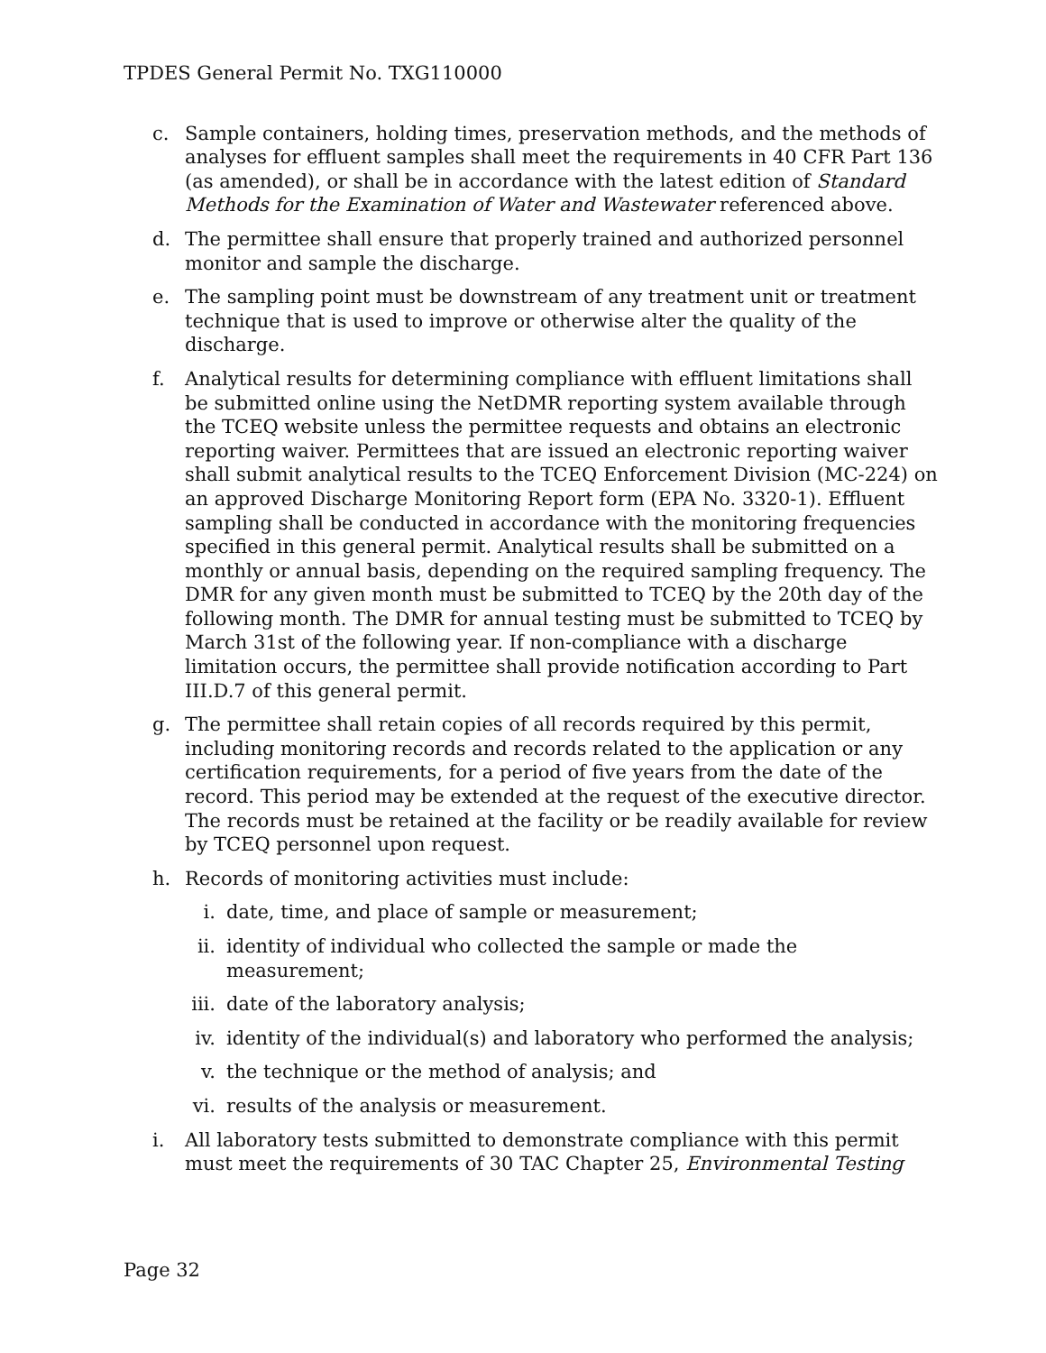TPDES General Permit No. TXG110000
c. Sample containers, holding times, preservation methods, and the methods of analyses for effluent samples shall meet the requirements in 40 CFR Part 136 (as amended), or shall be in accordance with the latest edition of Standard Methods for the Examination of Water and Wastewater referenced above.
d. The permittee shall ensure that properly trained and authorized personnel monitor and sample the discharge.
e. The sampling point must be downstream of any treatment unit or treatment technique that is used to improve or otherwise alter the quality of the discharge.
f. Analytical results for determining compliance with effluent limitations shall be submitted online using the NetDMR reporting system available through the TCEQ website unless the permittee requests and obtains an electronic reporting waiver. Permittees that are issued an electronic reporting waiver shall submit analytical results to the TCEQ Enforcement Division (MC-224) on an approved Discharge Monitoring Report form (EPA No. 3320-1). Effluent sampling shall be conducted in accordance with the monitoring frequencies specified in this general permit. Analytical results shall be submitted on a monthly or annual basis, depending on the required sampling frequency. The DMR for any given month must be submitted to TCEQ by the 20th day of the following month. The DMR for annual testing must be submitted to TCEQ by March 31st of the following year. If non-compliance with a discharge limitation occurs, the permittee shall provide notification according to Part III.D.7 of this general permit.
g. The permittee shall retain copies of all records required by this permit, including monitoring records and records related to the application or any certification requirements, for a period of five years from the date of the record. This period may be extended at the request of the executive director. The records must be retained at the facility or be readily available for review by TCEQ personnel upon request.
h. Records of monitoring activities must include:
i. date, time, and place of sample or measurement;
ii. identity of individual who collected the sample or made the measurement;
iii.
date of the laboratory analysis;
iv. identity of the individual(s) and laboratory who performed the analysis;
v. the technique or the method of analysis; and
vi. results of the analysis or measurement.
i. All laboratory tests submitted to demonstrate compliance with this permit must meet the requirements of 30 TAC Chapter 25, Environmental Testing
Page 32